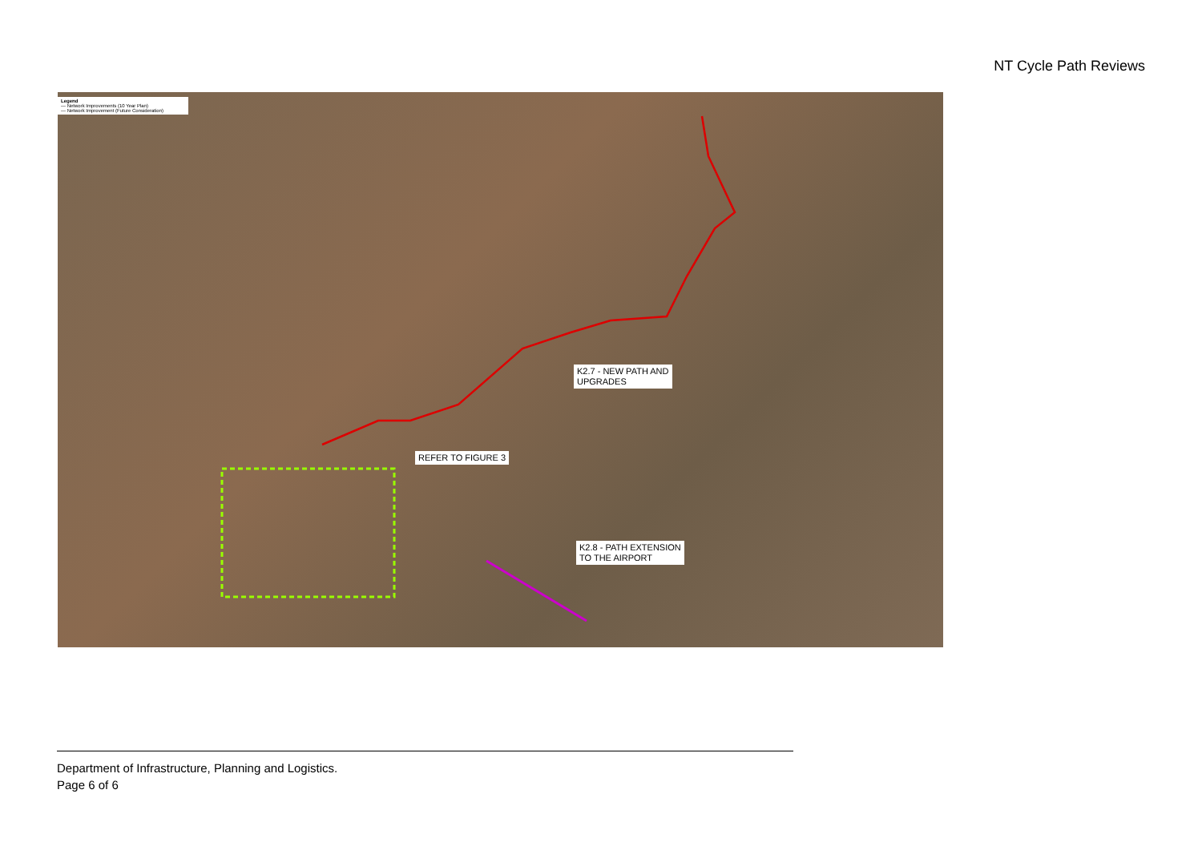NT Cycle Path Reviews
Legend
— Network Improvements (10 Year Plan)
— Network Improvement (Future Consideration)
K2.7 - NEW PATH AND
UPGRADES
REFER TO FIGURE 3
K2.8 - PATH EXTENSION
TO THE AIRPORT
Department of Infrastructure, Planning and Logistics.
Page 6 of 6